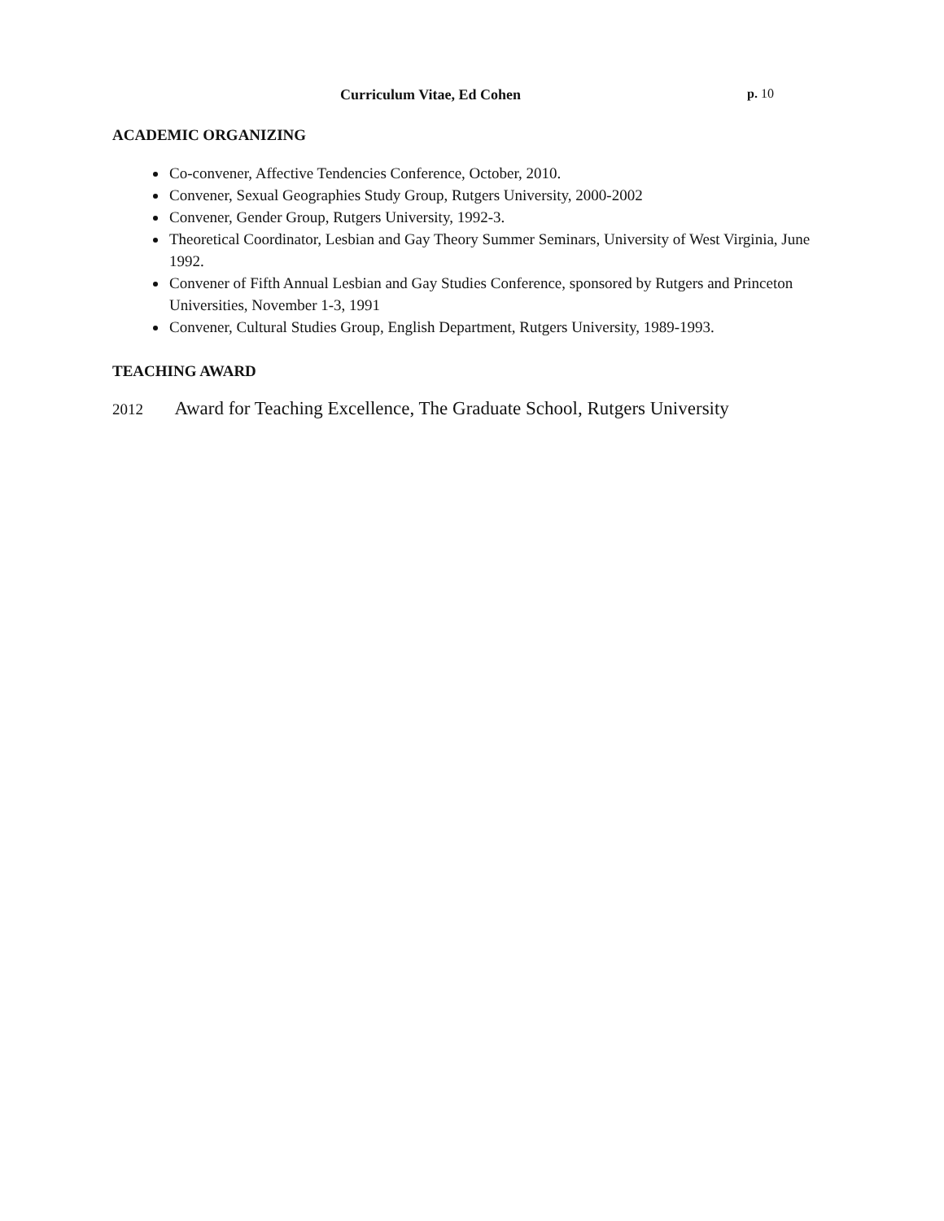Curriculum Vitae, Ed Cohen p. 10
ACADEMIC ORGANIZING
Co-convener, Affective Tendencies Conference, October, 2010.
Convener, Sexual Geographies Study Group, Rutgers University, 2000-2002
Convener, Gender Group, Rutgers University, 1992-3.
Theoretical Coordinator, Lesbian and Gay Theory Summer Seminars, University of West Virginia, June 1992.
Convener of Fifth Annual Lesbian and Gay Studies Conference, sponsored by Rutgers and Princeton Universities, November 1-3, 1991
Convener, Cultural Studies Group, English Department, Rutgers University, 1989-1993.
TEACHING AWARD
2012 Award for Teaching Excellence, The Graduate School, Rutgers University